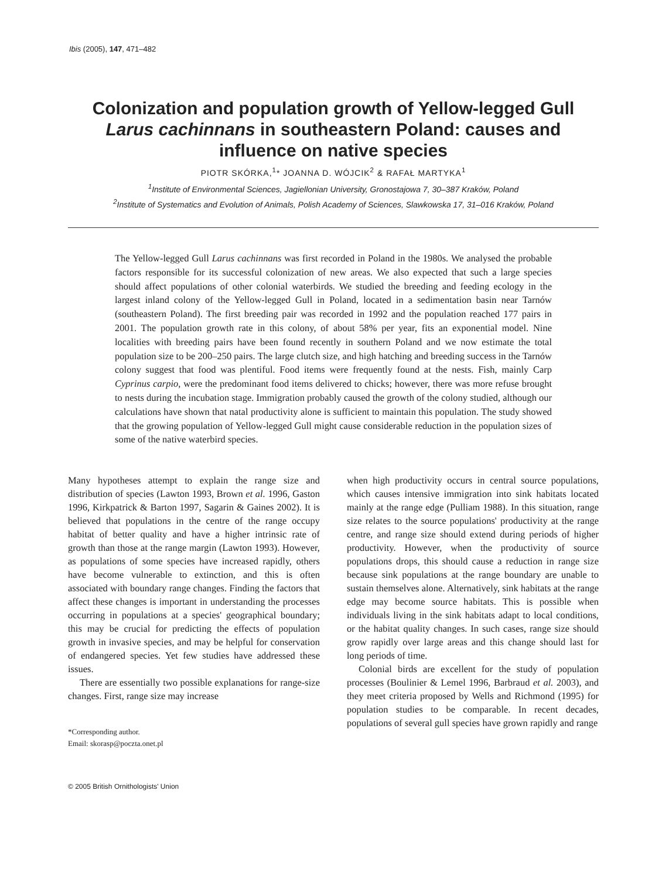Ibis (2005), 147, 471–482
Colonization and population growth of Yellow-legged Gull Larus cachinnans in southeastern Poland: causes and influence on native species
PIOTR SKÓRKA,<sup>1</sup>* JOANNA D. WÓJCIK<sup>2</sup> & RAFAŁ MARTYKA<sup>1</sup>
<sup>1</sup> Institute of Environmental Sciences, Jagiellonian University, Gronostajowa 7, 30–387 Kraków, Poland
<sup>2</sup> Institute of Systematics and Evolution of Animals, Polish Academy of Sciences, Slawkowska 17, 31–016 Kraków, Poland
The Yellow-legged Gull Larus cachinnans was first recorded in Poland in the 1980s. We analysed the probable factors responsible for its successful colonization of new areas. We also expected that such a large species should affect populations of other colonial waterbirds. We studied the breeding and feeding ecology in the largest inland colony of the Yellow-legged Gull in Poland, located in a sedimentation basin near Tarnów (southeastern Poland). The first breeding pair was recorded in 1992 and the population reached 177 pairs in 2001. The population growth rate in this colony, of about 58% per year, fits an exponential model. Nine localities with breeding pairs have been found recently in southern Poland and we now estimate the total population size to be 200–250 pairs. The large clutch size, and high hatching and breeding success in the Tarnów colony suggest that food was plentiful. Food items were frequently found at the nests. Fish, mainly Carp Cyprinus carpio, were the predominant food items delivered to chicks; however, there was more refuse brought to nests during the incubation stage. Immigration probably caused the growth of the colony studied, although our calculations have shown that natal productivity alone is sufficient to maintain this population. The study showed that the growing population of Yellow-legged Gull might cause considerable reduction in the population sizes of some of the native waterbird species.
Many hypotheses attempt to explain the range size and distribution of species (Lawton 1993, Brown et al. 1996, Gaston 1996, Kirkpatrick & Barton 1997, Sagarin & Gaines 2002). It is believed that populations in the centre of the range occupy habitat of better quality and have a higher intrinsic rate of growth than those at the range margin (Lawton 1993). However, as populations of some species have increased rapidly, others have become vulnerable to extinction, and this is often associated with boundary range changes. Finding the factors that affect these changes is important in understanding the processes occurring in populations at a species' geographical boundary; this may be crucial for predicting the effects of population growth in invasive species, and may be helpful for conservation of endangered species. Yet few studies have addressed these issues.
There are essentially two possible explanations for range-size changes. First, range size may increase
*Corresponding author.
Email: skorasp@poczta.onet.pl
when high productivity occurs in central source populations, which causes intensive immigration into sink habitats located mainly at the range edge (Pulliam 1988). In this situation, range size relates to the source populations' productivity at the range centre, and range size should extend during periods of higher productivity. However, when the productivity of source populations drops, this should cause a reduction in range size because sink populations at the range boundary are unable to sustain themselves alone. Alternatively, sink habitats at the range edge may become source habitats. This is possible when individuals living in the sink habitats adapt to local conditions, or the habitat quality changes. In such cases, range size should grow rapidly over large areas and this change should last for long periods of time.
Colonial birds are excellent for the study of population processes (Boulinier & Lemel 1996, Barbraud et al. 2003), and they meet criteria proposed by Wells and Richmond (1995) for population studies to be comparable. In recent decades, populations of several gull species have grown rapidly and range
© 2005 British Ornithologists' Union